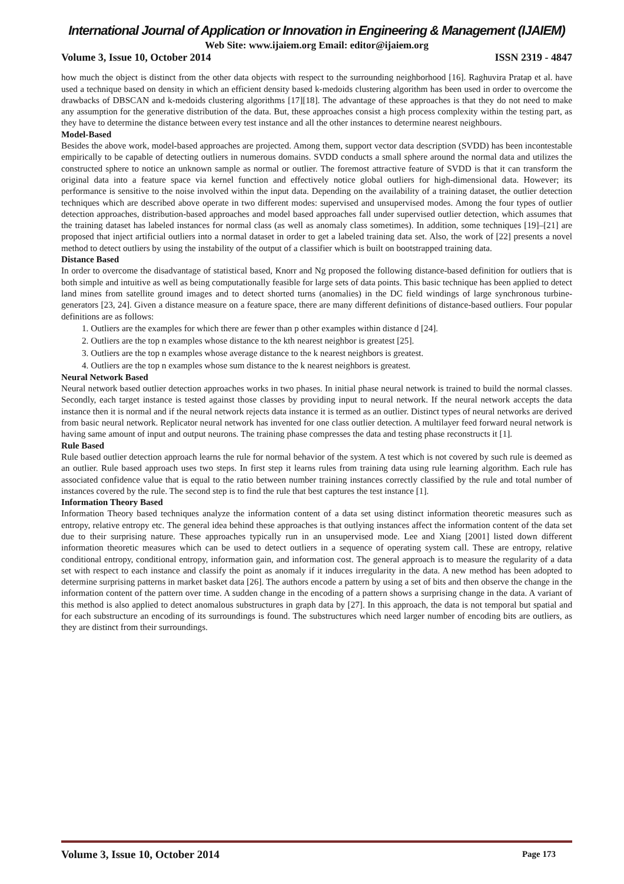International Journal of Application or Innovation in Engineering & Management (IJAIEM)
Web Site: www.ijaiem.org Email: editor@ijaiem.org
Volume 3, Issue 10, October 2014 ISSN 2319 - 4847
how much the object is distinct from the other data objects with respect to the surrounding neighborhood [16]. Raghuvira Pratap et al. have used a technique based on density in which an efficient density based k-medoids clustering algorithm has been used in order to overcome the drawbacks of DBSCAN and k-medoids clustering algorithms [17][18]. The advantage of these approaches is that they do not need to make any assumption for the generative distribution of the data. But, these approaches consist a high process complexity within the testing part, as they have to determine the distance between every test instance and all the other instances to determine nearest neighbours.
Model-Based
Besides the above work, model-based approaches are projected. Among them, support vector data description (SVDD) has been incontestable empirically to be capable of detecting outliers in numerous domains. SVDD conducts a small sphere around the normal data and utilizes the constructed sphere to notice an unknown sample as normal or outlier. The foremost attractive feature of SVDD is that it can transform the original data into a feature space via kernel function and effectively notice global outliers for high-dimensional data. However; its performance is sensitive to the noise involved within the input data. Depending on the availability of a training dataset, the outlier detection techniques which are described above operate in two different modes: supervised and unsupervised modes. Among the four types of outlier detection approaches, distribution-based approaches and model based approaches fall under supervised outlier detection, which assumes that the training dataset has labeled instances for normal class (as well as anomaly class sometimes). In addition, some techniques [19]–[21] are proposed that inject artificial outliers into a normal dataset in order to get a labeled training data set. Also, the work of [22] presents a novel method to detect outliers by using the instability of the output of a classifier which is built on bootstrapped training data.
Distance Based
In order to overcome the disadvantage of statistical based, Knorr and Ng proposed the following distance-based definition for outliers that is both simple and intuitive as well as being computationally feasible for large sets of data points. This basic technique has been applied to detect land mines from satellite ground images and to detect shorted turns (anomalies) in the DC field windings of large synchronous turbine-generators [23, 24]. Given a distance measure on a feature space, there are many different definitions of distance-based outliers. Four popular definitions are as follows:
1. Outliers are the examples for which there are fewer than p other examples within distance d [24].
2. Outliers are the top n examples whose distance to the kth nearest neighbor is greatest [25].
3. Outliers are the top n examples whose average distance to the k nearest neighbors is greatest.
4. Outliers are the top n examples whose sum distance to the k nearest neighbors is greatest.
Neural Network Based
Neural network based outlier detection approaches works in two phases. In initial phase neural network is trained to build the normal classes. Secondly, each target instance is tested against those classes by providing input to neural network. If the neural network accepts the data instance then it is normal and if the neural network rejects data instance it is termed as an outlier. Distinct types of neural networks are derived from basic neural network. Replicator neural network has invented for one class outlier detection. A multilayer feed forward neural network is having same amount of input and output neurons. The training phase compresses the data and testing phase reconstructs it [1].
Rule Based
Rule based outlier detection approach learns the rule for normal behavior of the system. A test which is not covered by such rule is deemed as an outlier. Rule based approach uses two steps. In first step it learns rules from training data using rule learning algorithm. Each rule has associated confidence value that is equal to the ratio between number training instances correctly classified by the rule and total number of instances covered by the rule. The second step is to find the rule that best captures the test instance [1].
Information Theory Based
Information Theory based techniques analyze the information content of a data set using distinct information theoretic measures such as entropy, relative entropy etc. The general idea behind these approaches is that outlying instances affect the information content of the data set due to their surprising nature. These approaches typically run in an unsupervised mode. Lee and Xiang [2001] listed down different information theoretic measures which can be used to detect outliers in a sequence of operating system call. These are entropy, relative conditional entropy, conditional entropy, information gain, and information cost. The general approach is to measure the regularity of a data set with respect to each instance and classify the point as anomaly if it induces irregularity in the data. A new method has been adopted to determine surprising patterns in market basket data [26]. The authors encode a pattern by using a set of bits and then observe the change in the information content of the pattern over time. A sudden change in the encoding of a pattern shows a surprising change in the data. A variant of this method is also applied to detect anomalous substructures in graph data by [27]. In this approach, the data is not temporal but spatial and for each substructure an encoding of its surroundings is found. The substructures which need larger number of encoding bits are outliers, as they are distinct from their surroundings.
Volume 3, Issue 10, October 2014 Page 173